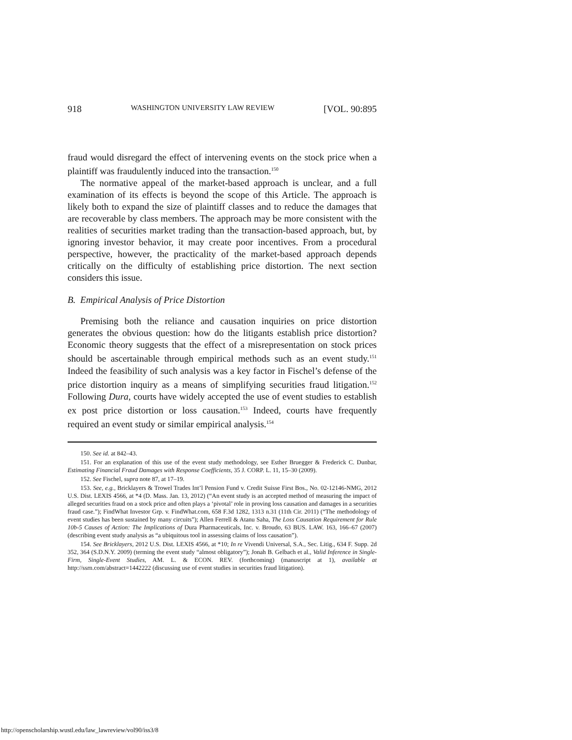918 WASHINGTON UNIVERSITY LAW REVIEW [VOL. 90:895
fraud would disregard the effect of intervening events on the stock price when a plaintiff was fraudulently induced into the transaction.<sup>150</sup>
The normative appeal of the market-based approach is unclear, and a full examination of its effects is beyond the scope of this Article. The approach is likely both to expand the size of plaintiff classes and to reduce the damages that are recoverable by class members. The approach may be more consistent with the realities of securities market trading than the transaction-based approach, but, by ignoring investor behavior, it may create poor incentives. From a procedural perspective, however, the practicality of the market-based approach depends critically on the difficulty of establishing price distortion. The next section considers this issue.
B. Empirical Analysis of Price Distortion
Premising both the reliance and causation inquiries on price distortion generates the obvious question: how do the litigants establish price distortion? Economic theory suggests that the effect of a misrepresentation on stock prices should be ascertainable through empirical methods such as an event study.<sup>151</sup> Indeed the feasibility of such analysis was a key factor in Fischel’s defense of the price distortion inquiry as a means of simplifying securities fraud litigation.<sup>152</sup> Following Dura, courts have widely accepted the use of event studies to establish ex post price distortion or loss causation.<sup>153</sup> Indeed, courts have frequently required an event study or similar empirical analysis.<sup>154</sup>
150. See id. at 842–43.
151. For an explanation of this use of the event study methodology, see Esther Bruegger & Frederick C. Dunbar, Estimating Financial Fraud Damages with Response Coefficients, 35 J. CORP. L. 11, 15–30 (2009).
152. See Fischel, supra note 87, at 17–19.
153. See, e.g., Bricklayers & Trowel Trades Int’l Pension Fund v. Credit Suisse First Bos., No. 02-12146-NMG, 2012 U.S. Dist. LEXIS 4566, at *4 (D. Mass. Jan. 13, 2012) (“An event study is an accepted method of measuring the impact of alleged securities fraud on a stock price and often plays a ‘pivotal’ role in proving loss causation and damages in a securities fraud case.”); FindWhat Investor Grp. v. FindWhat.com, 658 F.3d 1282, 1313 n.31 (11th Cir. 2011) (“The methodology of event studies has been sustained by many circuits”); Allen Ferrell & Atanu Saha, The Loss Causation Requirement for Rule 10b-5 Causes of Action: The Implications of Dura Pharmaceuticals, Inc. v. Broudo, 63 BUS. LAW. 163, 166–67 (2007) (describing event study analysis as “a ubiquitous tool in assessing claims of loss causation”).
154. See Bricklayers, 2012 U.S. Dist. LEXIS 4566, at *10; In re Vivendi Universal, S.A., Sec. Litig., 634 F. Supp. 2d 352, 364 (S.D.N.Y. 2009) (terming the event study “almost obligatory”); Jonah B. Gelbach et al., Valid Inference in Single-Firm, Single-Event Studies, AM. L. & ECON. REV. (forthcoming) (manuscript at 1), available at http://ssrn.com/abstract=1442222 (discussing use of event studies in securities fraud litigation).
http://openscholarship.wustl.edu/law_lawreview/vol90/iss3/8